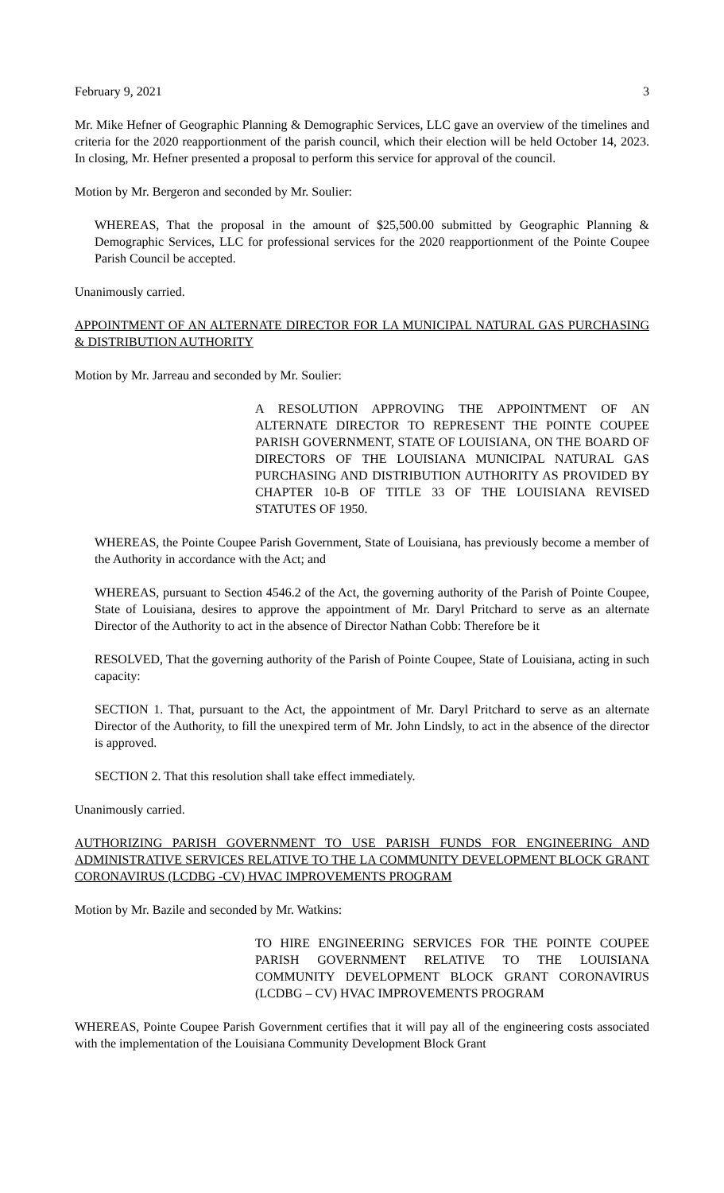February 9, 2021 3
Mr. Mike Hefner of Geographic Planning & Demographic Services, LLC gave an overview of the timelines and criteria for the 2020 reapportionment of the parish council, which their election will be held October 14, 2023. In closing, Mr. Hefner presented a proposal to perform this service for approval of the council.
Motion by Mr. Bergeron and seconded by Mr. Soulier:
WHEREAS, That the proposal in the amount of $25,500.00 submitted by Geographic Planning & Demographic Services, LLC for professional services for the 2020 reapportionment of the Pointe Coupee Parish Council be accepted.
Unanimously carried.
APPOINTMENT OF AN ALTERNATE DIRECTOR FOR LA MUNICIPAL NATURAL GAS PURCHASING & DISTRIBUTION AUTHORITY
Motion by Mr. Jarreau and seconded by Mr. Soulier:
A RESOLUTION APPROVING THE APPOINTMENT OF AN ALTERNATE DIRECTOR TO REPRESENT THE POINTE COUPEE PARISH GOVERNMENT, STATE OF LOUISIANA, ON THE BOARD OF DIRECTORS OF THE LOUISIANA MUNICIPAL NATURAL GAS PURCHASING AND DISTRIBUTION AUTHORITY AS PROVIDED BY CHAPTER 10-B OF TITLE 33 OF THE LOUISIANA REVISED STATUTES OF 1950.
WHEREAS, the Pointe Coupee Parish Government, State of Louisiana, has previously become a member of the Authority in accordance with the Act; and
WHEREAS, pursuant to Section 4546.2 of the Act, the governing authority of the Parish of Pointe Coupee, State of Louisiana, desires to approve the appointment of Mr. Daryl Pritchard to serve as an alternate Director of the Authority to act in the absence of Director Nathan Cobb: Therefore be it
RESOLVED, That the governing authority of the Parish of Pointe Coupee, State of Louisiana, acting in such capacity:
SECTION 1. That, pursuant to the Act, the appointment of Mr. Daryl Pritchard to serve as an alternate Director of the Authority, to fill the unexpired term of Mr. John Lindsly, to act in the absence of the director is approved.
SECTION 2. That this resolution shall take effect immediately.
Unanimously carried.
AUTHORIZING PARISH GOVERNMENT TO USE PARISH FUNDS FOR ENGINEERING AND ADMINISTRATIVE SERVICES RELATIVE TO THE LA COMMUNITY DEVELOPMENT BLOCK GRANT CORONAVIRUS (LCDBG -CV) HVAC IMPROVEMENTS PROGRAM
Motion by Mr. Bazile and seconded by Mr. Watkins:
TO HIRE ENGINEERING SERVICES FOR THE POINTE COUPEE PARISH GOVERNMENT RELATIVE TO THE LOUISIANA COMMUNITY DEVELOPMENT BLOCK GRANT CORONAVIRUS (LCDBG – CV) HVAC IMPROVEMENTS PROGRAM
WHEREAS, Pointe Coupee Parish Government certifies that it will pay all of the engineering costs associated with the implementation of the Louisiana Community Development Block Grant